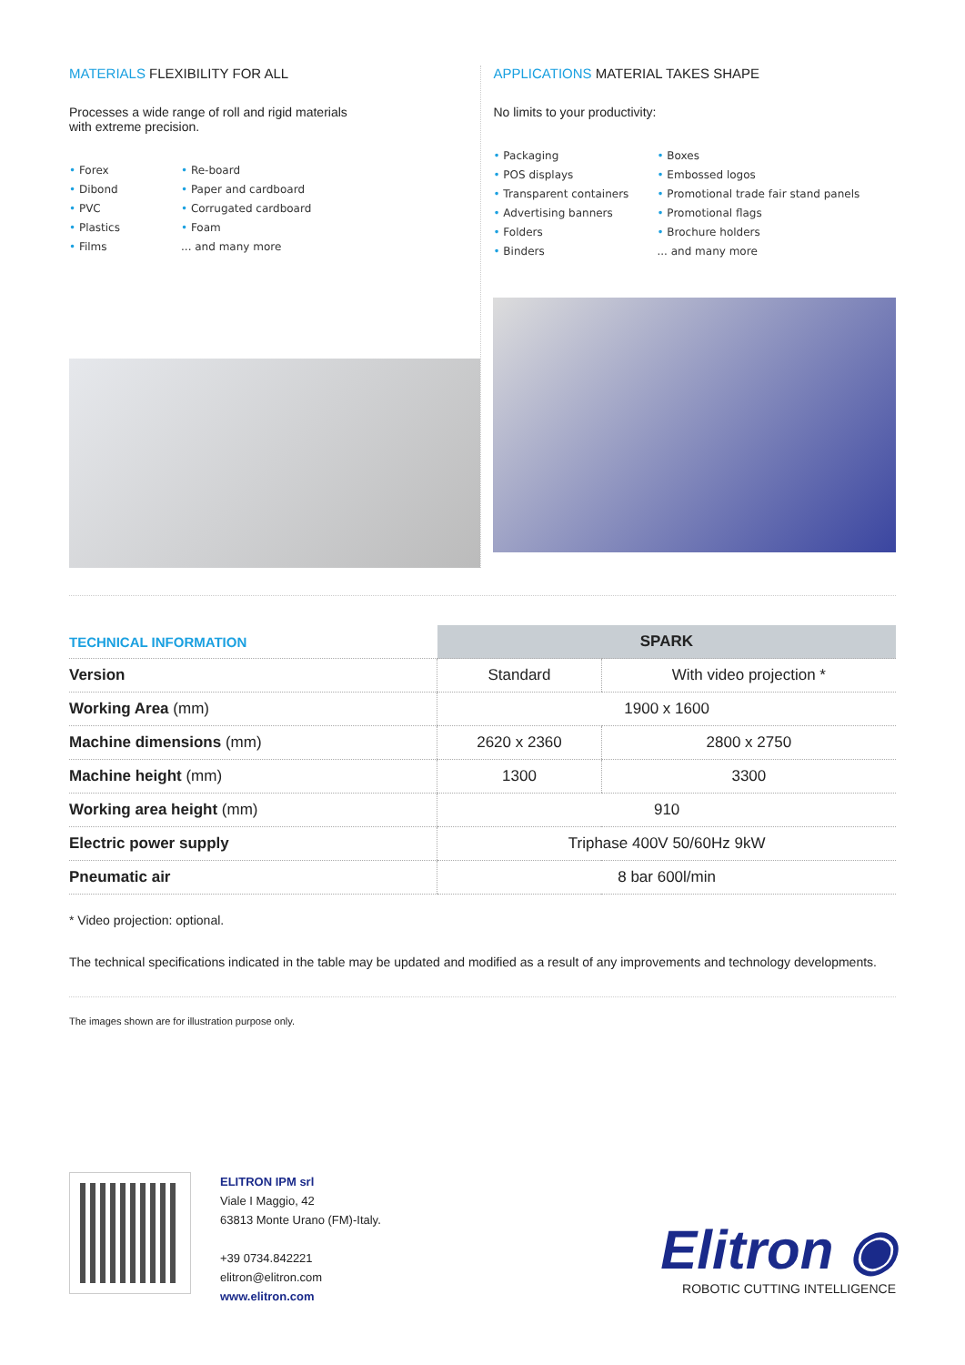MATERIALS FLEXIBILITY FOR ALL
Processes a wide range of roll and rigid materials
with extreme precision.
• Forex
• Dibond
• PVC
• Plastics
• Films
• Re-board
• Paper and cardboard
• Corrugated cardboard
• Foam
... and many more
APPLICATIONS MATERIAL TAKES SHAPE
No limits to your productivity:
• Packaging
• POS displays
• Transparent containers
• Advertising banners
• Folders
• Binders
• Boxes
• Embossed logos
• Promotional trade fair stand panels
• Promotional flags
• Brochure holders
... and many more
| TECHNICAL INFORMATION | SPARK | |
| Version | Standard | With video projection * |
| Working Area (mm) | 1900 x 1600 | |
| Machine dimensions (mm) | 2620 x 2360 | 2800 x 2750 |
| Machine height (mm) | 1300 | 3300 |
| Working area height (mm) | 910 | |
| Electric power supply | Triphase 400V 50/60Hz 9kW | |
| Pneumatic air | 8 bar 600l/min | |
* Video projection: optional.
The technical specifications indicated in the table may be updated and modified as a result of any improvements and technology developments.
The images shown are for illustration purpose only.
ELITRON IPM srl
Viale I Maggio, 42
63813 Monte Urano (FM)-Italy.
+39 0734.842221
elitron@elitron.com
www.elitron.com
Elitron ◉
ROBOTIC CUTTING INTELLIGENCE